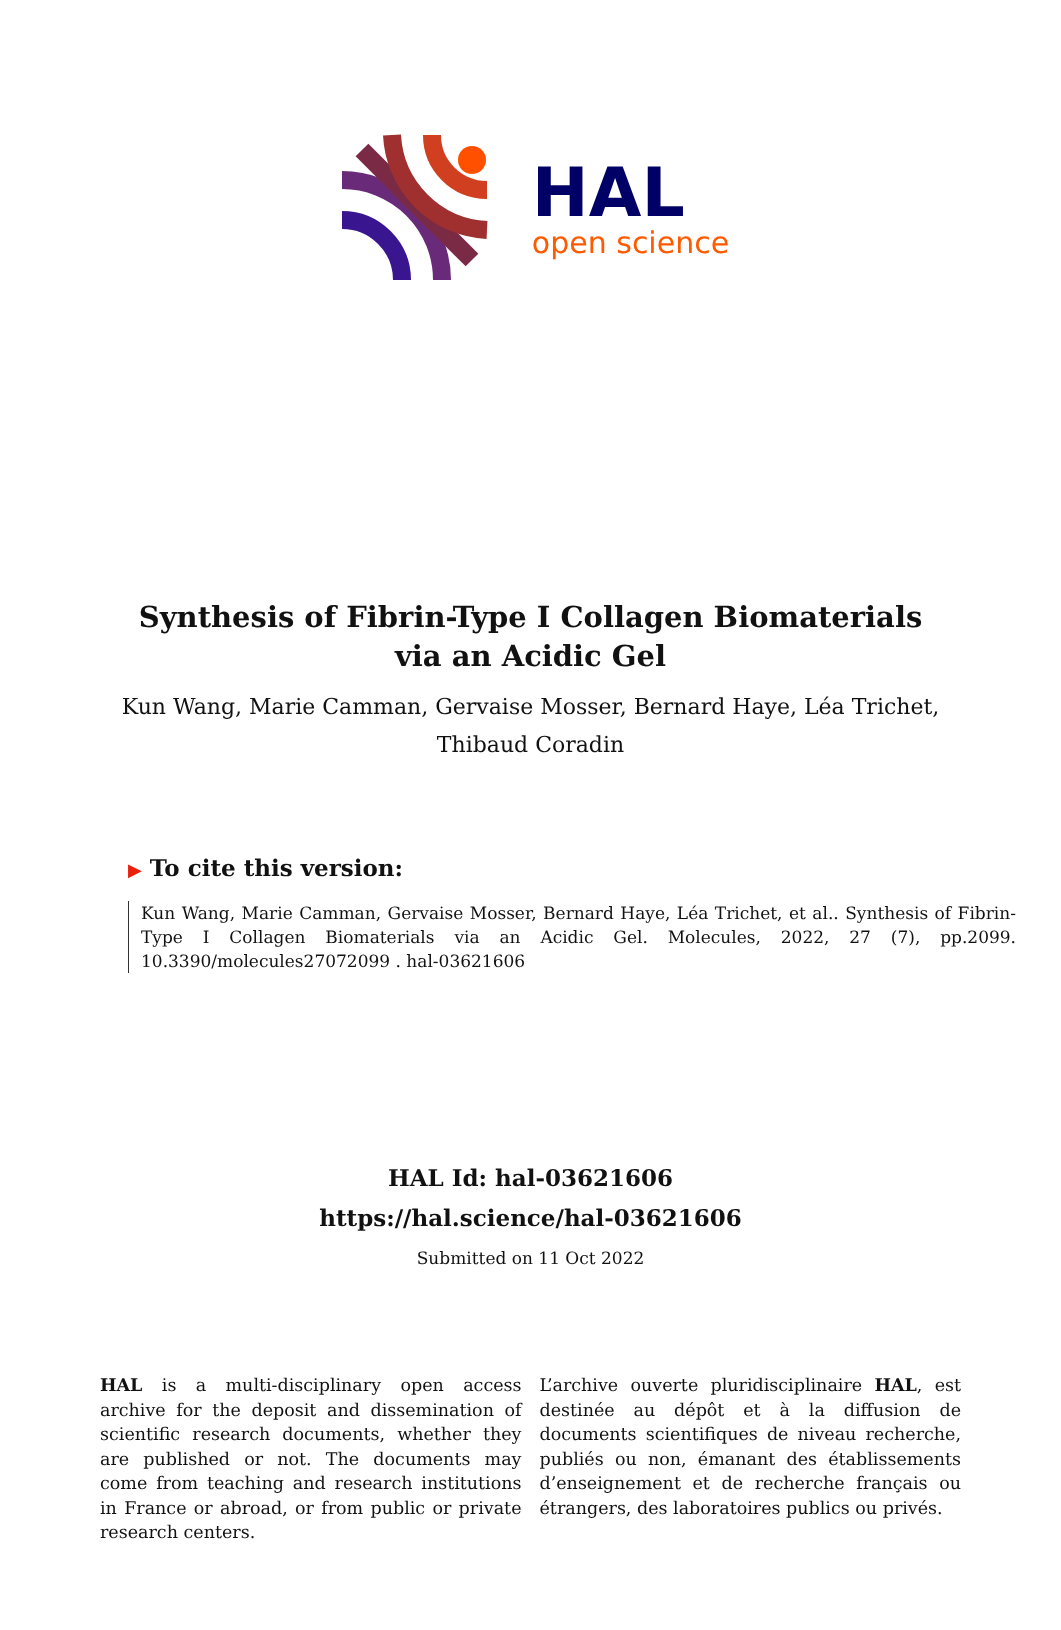HAL
open science
Synthesis of Fibrin-Type I Collagen Biomaterials via an Acidic Gel
Kun Wang, Marie Camman, Gervaise Mosser, Bernard Haye, Léa Trichet, Thibaud Coradin
▶ To cite this version:
Kun Wang, Marie Camman, Gervaise Mosser, Bernard Haye, Léa Trichet, et al.. Synthesis of Fibrin-Type I Collagen Biomaterials via an Acidic Gel. Molecules, 2022, 27 (7), pp.2099. 10.3390/molecules27072099 . hal-03621606
HAL Id: hal-03621606
https://hal.science/hal-03621606
Submitted on 11 Oct 2022
HAL is a multi-disciplinary open access archive for the deposit and dissemination of scientific research documents, whether they are published or not. The documents may come from teaching and research institutions in France or abroad, or from public or private research centers.
L’archive ouverte pluridisciplinaire HAL, est destinée au dépôt et à la diffusion de documents scientifiques de niveau recherche, publiés ou non, émanant des établissements d’enseignement et de recherche français ou étrangers, des laboratoires publics ou privés.